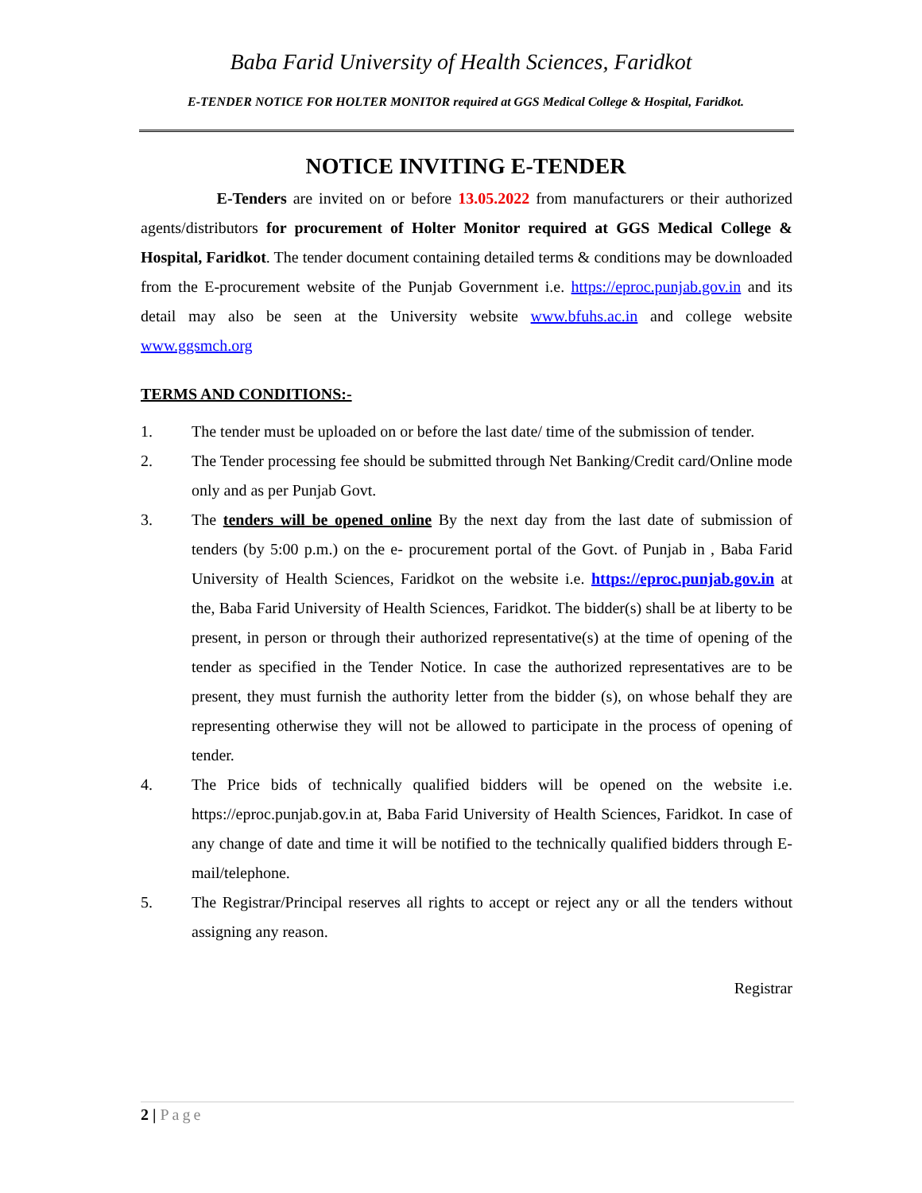Baba Farid University of Health Sciences, Faridkot
E-TENDER NOTICE FOR HOLTER MONITOR required at GGS Medical College & Hospital, Faridkot.
NOTICE INVITING E-TENDER
E-Tenders are invited on or before 13.05.2022 from manufacturers or their authorized agents/distributors for procurement of Holter Monitor required at GGS Medical College & Hospital, Faridkot. The tender document containing detailed terms & conditions may be downloaded from the E-procurement website of the Punjab Government i.e. https://eproc.punjab.gov.in and its detail may also be seen at the University website www.bfuhs.ac.in and college website www.ggsmch.org
TERMS AND CONDITIONS:-
1. The tender must be uploaded on or before the last date/ time of the submission of tender.
2. The Tender processing fee should be submitted through Net Banking/Credit card/Online mode only and as per Punjab Govt.
3. The tenders will be opened online By the next day from the last date of submission of tenders (by 5:00 p.m.) on the e- procurement portal of the Govt. of Punjab in , Baba Farid University of Health Sciences, Faridkot on the website i.e. https://eproc.punjab.gov.in at the, Baba Farid University of Health Sciences, Faridkot. The bidder(s) shall be at liberty to be present, in person or through their authorized representative(s) at the time of opening of the tender as specified in the Tender Notice. In case the authorized representatives are to be present, they must furnish the authority letter from the bidder (s), on whose behalf they are representing otherwise they will not be allowed to participate in the process of opening of tender.
4. The Price bids of technically qualified bidders will be opened on the website i.e. https://eproc.punjab.gov.in at, Baba Farid University of Health Sciences, Faridkot. In case of any change of date and time it will be notified to the technically qualified bidders through E-mail/telephone.
5. The Registrar/Principal reserves all rights to accept or reject any or all the tenders without assigning any reason.
Registrar
2 | Page